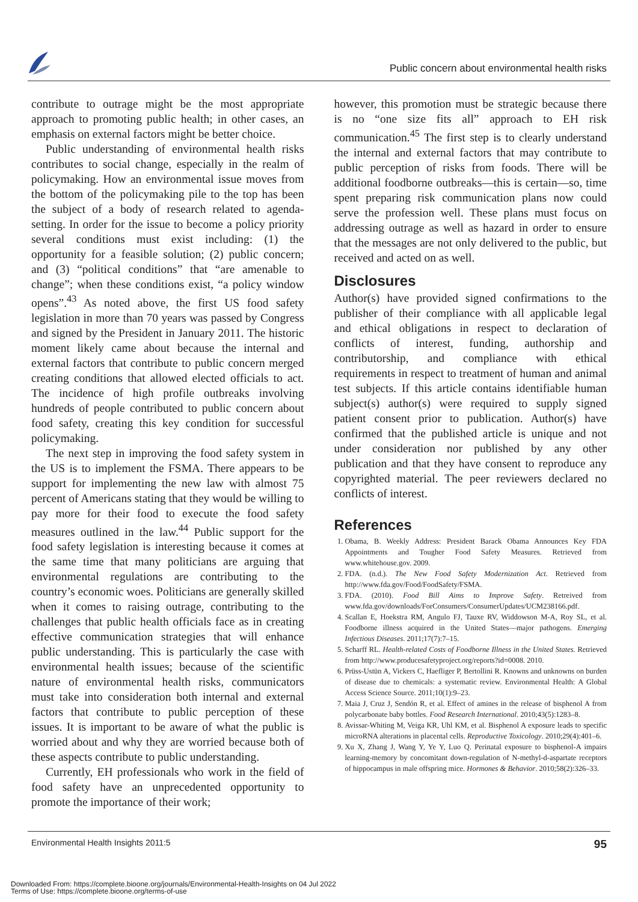Public concern about environmental health risks
contribute to outrage might be the most appropriate approach to promoting public health; in other cases, an emphasis on external factors might be better choice.
Public understanding of environmental health risks contributes to social change, especially in the realm of policymaking. How an environmental issue moves from the bottom of the policymaking pile to the top has been the subject of a body of research related to agenda-setting. In order for the issue to become a policy priority several conditions must exist including: (1) the opportunity for a feasible solution; (2) public concern; and (3) “political conditions” that “are amenable to change”; when these conditions exist, “a policy window opens”.<sup>43</sup> As noted above, the first US food safety legislation in more than 70 years was passed by Congress and signed by the President in January 2011. The historic moment likely came about because the internal and external factors that contribute to public concern merged creating conditions that allowed elected officials to act. The incidence of high profile outbreaks involving hundreds of people contributed to public concern about food safety, creating this key condition for successful policymaking.
The next step in improving the food safety system in the US is to implement the FSMA. There appears to be support for implementing the new law with almost 75 percent of Americans stating that they would be willing to pay more for their food to execute the food safety measures outlined in the law.<sup>44</sup> Public support for the food safety legislation is interesting because it comes at the same time that many politicians are arguing that environmental regulations are contributing to the country’s economic woes. Politicians are generally skilled when it comes to raising outrage, contributing to the challenges that public health officials face as in creating effective communication strategies that will enhance public understanding. This is particularly the case with environmental health issues; because of the scientific nature of environmental health risks, communicators must take into consideration both internal and external factors that contribute to public perception of these issues. It is important to be aware of what the public is worried about and why they are worried because both of these aspects contribute to public understanding.
Currently, EH professionals who work in the field of food safety have an unprecedented opportunity to promote the importance of their work;
however, this promotion must be strategic because there is no “one size fits all” approach to EH risk communication.<sup>45</sup> The first step is to clearly understand the internal and external factors that may contribute to public perception of risks from foods. There will be additional foodborne outbreaks—this is certain—so, time spent preparing risk communication plans now could serve the profession well. These plans must focus on addressing outrage as well as hazard in order to ensure that the messages are not only delivered to the public, but received and acted on as well.
Disclosures
Author(s) have provided signed confirmations to the publisher of their compliance with all applicable legal and ethical obligations in respect to declaration of conflicts of interest, funding, authorship and contributorship, and compliance with ethical requirements in respect to treatment of human and animal test subjects. If this article contains identifiable human subject(s) author(s) were required to supply signed patient consent prior to publication. Author(s) have confirmed that the published article is unique and not under consideration nor published by any other publication and that they have consent to reproduce any copyrighted material. The peer reviewers declared no conflicts of interest.
References
1. Obama, B. Weekly Address: President Barack Obama Announces Key FDA Appointments and Tougher Food Safety Measures. Retrieved from www.whitehouse.gov. 2009.
2. FDA. (n.d.). The New Food Safety Modernization Act. Retrieved from http://www.fda.gov/Food/FoodSafety/FSMA.
3. FDA. (2010). Food Bill Aims to Improve Safety. Retreived from www.fda.gov/downloads/ForConsumers/ConsumerUpdates/UCM238166.pdf.
4. Scallan E, Hoekstra RM, Angulo FJ, Tauxe RV, Widdowson M-A, Roy SL, et al. Foodborne illness acquired in the United States—major pathogens. Emerging Infectious Diseases. 2011;17(7):7–15.
5. Scharff RL. Health-related Costs of Foodborne Illness in the United States. Retrieved from http://www.producesafetyproject.org/reports?id=0008. 2010.
6. Prüss-Ustün A, Vickers C, Haefliger P, Bertollini R. Knowns and unknowns on burden of disease due to chemicals: a systematic review. Environmental Health: A Global Access Science Source. 2011;10(1):9–23.
7. Maia J, Cruz J, Sendón R, et al. Effect of amines in the release of bisphenol A from polycarbonate baby bottles. Food Research International. 2010;43(5):1283–8.
8. Avissar-Whiting M, Veiga KR, Uhl KM, et al. Bisphenol A exposure leads to specific microRNA alterations in placental cells. Reproductive Toxicology. 2010;29(4):401–6.
9. Xu X, Zhang J, Wang Y, Ye Y, Luo Q. Perinatal exposure to bisphenol-A impairs learning-memory by concomitant down-regulation of N-methyl-d-aspartate receptors of hippocampus in male offspring mice. Hormones & Behavior. 2010;58(2):326–33.
Environmental Health Insights 2011:5 95
Downloaded From: https://complete.bioone.org/journals/Environmental-Health-Insights on 04 Jul 2022
Terms of Use: https://complete.bioone.org/terms-of-use